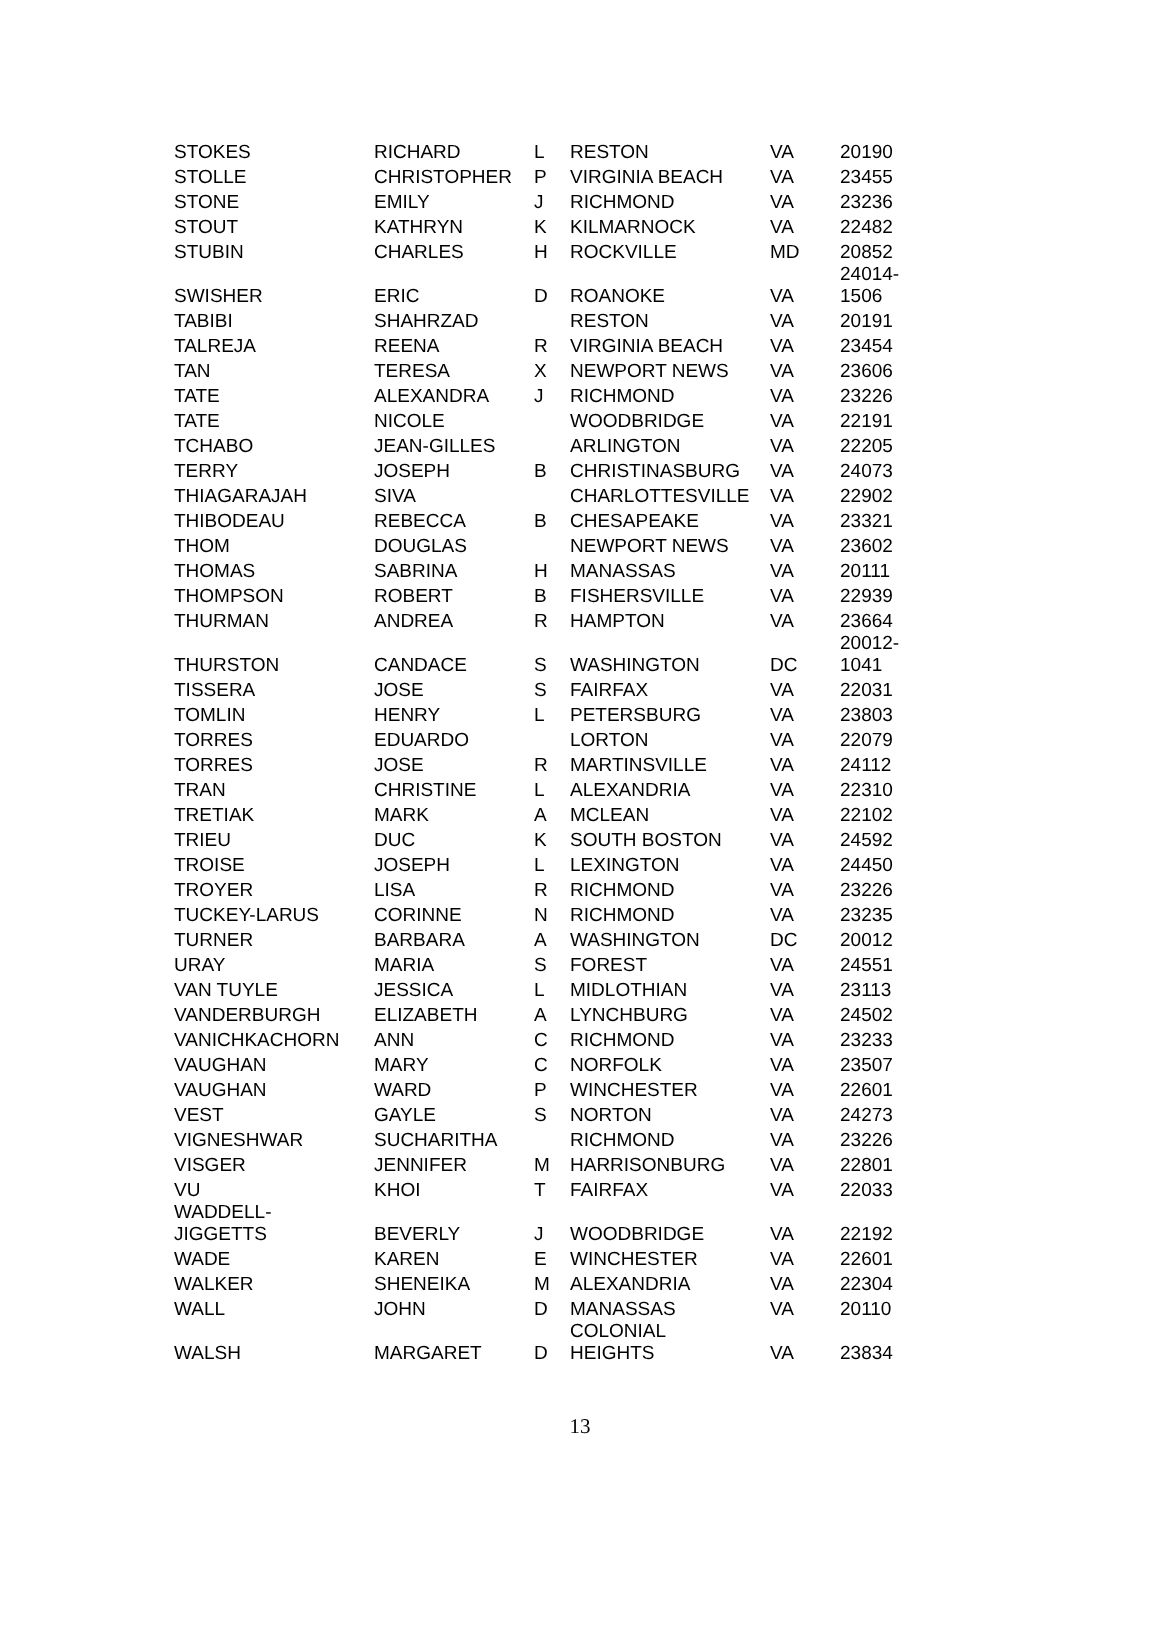| STOKES | RICHARD | L | RESTON | VA | 20190 |
| STOLLE | CHRISTOPHER | P | VIRGINIA BEACH | VA | 23455 |
| STONE | EMILY | J | RICHMOND | VA | 23236 |
| STOUT | KATHRYN | K | KILMARNOCK | VA | 22482 |
| STUBIN | CHARLES | H | ROCKVILLE | MD | 20852 |
| SWISHER | ERIC | D | ROANOKE | VA | 24014- 1506 |
| TABIBI | SHAHRZAD | | RESTON | VA | 20191 |
| TALREJA | REENA | R | VIRGINIA BEACH | VA | 23454 |
| TAN | TERESA | X | NEWPORT NEWS | VA | 23606 |
| TATE | ALEXANDRA | J | RICHMOND | VA | 23226 |
| TATE | NICOLE | | WOODBRIDGE | VA | 22191 |
| TCHABO | JEAN-GILLES | | ARLINGTON | VA | 22205 |
| TERRY | JOSEPH | B | CHRISTINASBURG | VA | 24073 |
| THIAGARAJAH | SIVA | | CHARLOTTESVILLE | VA | 22902 |
| THIBODEAU | REBECCA | B | CHESAPEAKE | VA | 23321 |
| THOM | DOUGLAS | | NEWPORT NEWS | VA | 23602 |
| THOMAS | SABRINA | H | MANASSAS | VA | 20111 |
| THOMPSON | ROBERT | B | FISHERSVILLE | VA | 22939 |
| THURMAN | ANDREA | R | HAMPTON | VA | 23664 |
| THURSTON | CANDACE | S | WASHINGTON | DC | 20012- 1041 |
| TISSERA | JOSE | S | FAIRFAX | VA | 22031 |
| TOMLIN | HENRY | L | PETERSBURG | VA | 23803 |
| TORRES | EDUARDO | | LORTON | VA | 22079 |
| TORRES | JOSE | R | MARTINSVILLE | VA | 24112 |
| TRAN | CHRISTINE | L | ALEXANDRIA | VA | 22310 |
| TRETIAK | MARK | A | MCLEAN | VA | 22102 |
| TRIEU | DUC | K | SOUTH BOSTON | VA | 24592 |
| TROISE | JOSEPH | L | LEXINGTON | VA | 24450 |
| TROYER | LISA | R | RICHMOND | VA | 23226 |
| TUCKEY-LARUS | CORINNE | N | RICHMOND | VA | 23235 |
| TURNER | BARBARA | A | WASHINGTON | DC | 20012 |
| URAY | MARIA | S | FOREST | VA | 24551 |
| VAN TUYLE | JESSICA | L | MIDLOTHIAN | VA | 23113 |
| VANDERBURGH | ELIZABETH | A | LYNCHBURG | VA | 24502 |
| VANICHKACHORN | ANN | C | RICHMOND | VA | 23233 |
| VAUGHAN | MARY | C | NORFOLK | VA | 23507 |
| VAUGHAN | WARD | P | WINCHESTER | VA | 22601 |
| VEST | GAYLE | S | NORTON | VA | 24273 |
| VIGNESHWAR | SUCHARITHA | | RICHMOND | VA | 23226 |
| VISGER | JENNIFER | M | HARRISONBURG | VA | 22801 |
| VU | KHOI | T | FAIRFAX | VA | 22033 |
| WADDELL- JIGGETTS | BEVERLY | J | WOODBRIDGE | VA | 22192 |
| WADE | KAREN | E | WINCHESTER | VA | 22601 |
| WALKER | SHENEIKA | M | ALEXANDRIA | VA | 22304 |
| WALL | JOHN | D | MANASSAS | VA | 20110 |
| WALSH | MARGARET | D | COLONIAL HEIGHTS | VA | 23834 |
13